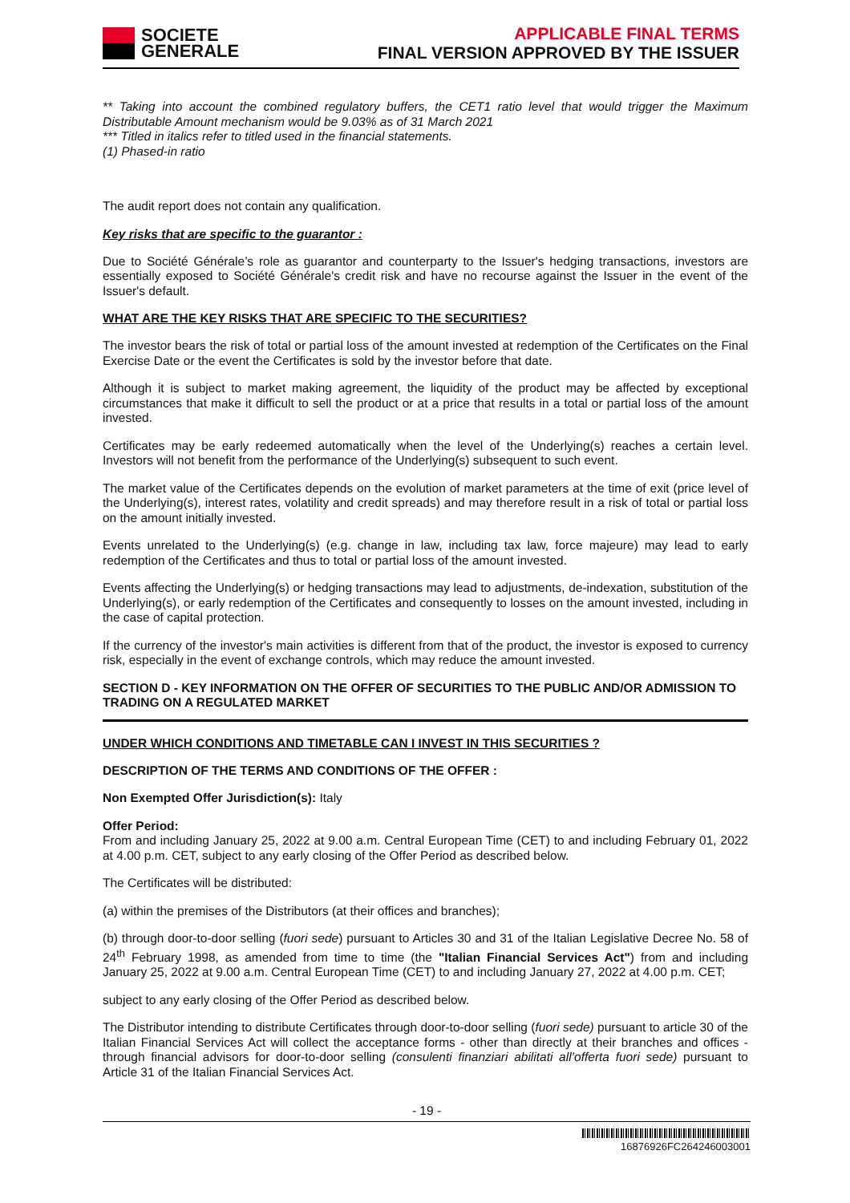SOCIETE
GENERALE
APPLICABLE FINAL TERMS
FINAL VERSION APPROVED BY THE ISSUER
** Taking into account the combined regulatory buffers, the CET1 ratio level that would trigger the Maximum Distributable Amount mechanism would be 9.03% as of 31 March 2021
*** Titled in italics refer to titled used in the financial statements.
(1) Phased-in ratio
The audit report does not contain any qualification.
Key risks that are specific to the guarantor :
Due to Société Générale’s role as guarantor and counterparty to the Issuer's hedging transactions, investors are essentially exposed to Société Générale's credit risk and have no recourse against the Issuer in the event of the Issuer's default.
WHAT ARE THE KEY RISKS THAT ARE SPECIFIC TO THE SECURITIES?
The investor bears the risk of total or partial loss of the amount invested at redemption of the Certificates on the Final Exercise Date or the event the Certificates is sold by the investor before that date.
Although it is subject to market making agreement, the liquidity of the product may be affected by exceptional circumstances that make it difficult to sell the product or at a price that results in a total or partial loss of the amount invested.
Certificates may be early redeemed automatically when the level of the Underlying(s) reaches a certain level. Investors will not benefit from the performance of the Underlying(s) subsequent to such event.
The market value of the Certificates depends on the evolution of market parameters at the time of exit (price level of the Underlying(s), interest rates, volatility and credit spreads) and may therefore result in a risk of total or partial loss on the amount initially invested.
Events unrelated to the Underlying(s) (e.g. change in law, including tax law, force majeure) may lead to early redemption of the Certificates and thus to total or partial loss of the amount invested.
Events affecting the Underlying(s) or hedging transactions may lead to adjustments, de-indexation, substitution of the Underlying(s), or early redemption of the Certificates and consequently to losses on the amount invested, including in the case of capital protection.
If the currency of the investor's main activities is different from that of the product, the investor is exposed to currency risk, especially in the event of exchange controls, which may reduce the amount invested.
SECTION D - KEY INFORMATION ON THE OFFER OF SECURITIES TO THE PUBLIC AND/OR ADMISSION TO TRADING ON A REGULATED MARKET
UNDER WHICH CONDITIONS AND TIMETABLE CAN I INVEST IN THIS SECURITIES ?
DESCRIPTION OF THE TERMS AND CONDITIONS OF THE OFFER :
Non Exempted Offer Jurisdiction(s): Italy
Offer Period:
From and including January 25, 2022 at 9.00 a.m. Central European Time (CET) to and including February 01, 2022 at 4.00 p.m. CET, subject to any early closing of the Offer Period as described below.
The Certificates will be distributed:
(a) within the premises of the Distributors (at their offices and branches);
(b) through door-to-door selling (fuori sede) pursuant to Articles 30 and 31 of the Italian Legislative Decree No. 58 of 24<sup>th</sup> February 1998, as amended from time to time (the "Italian Financial Services Act") from and including January 25, 2022 at 9.00 a.m. Central European Time (CET) to and including January 27, 2022 at 4.00 p.m. CET;
subject to any early closing of the Offer Period as described below.
The Distributor intending to distribute Certificates through door-to-door selling (fuori sede) pursuant to article 30 of the Italian Financial Services Act will collect the acceptance forms - other than directly at their branches and offices - through financial advisors for door-to-door selling (consulenti finanziari abilitati all’offerta fuori sede) pursuant to Article 31 of the Italian Financial Services Act.
- 19 -
16876926FC264246003001